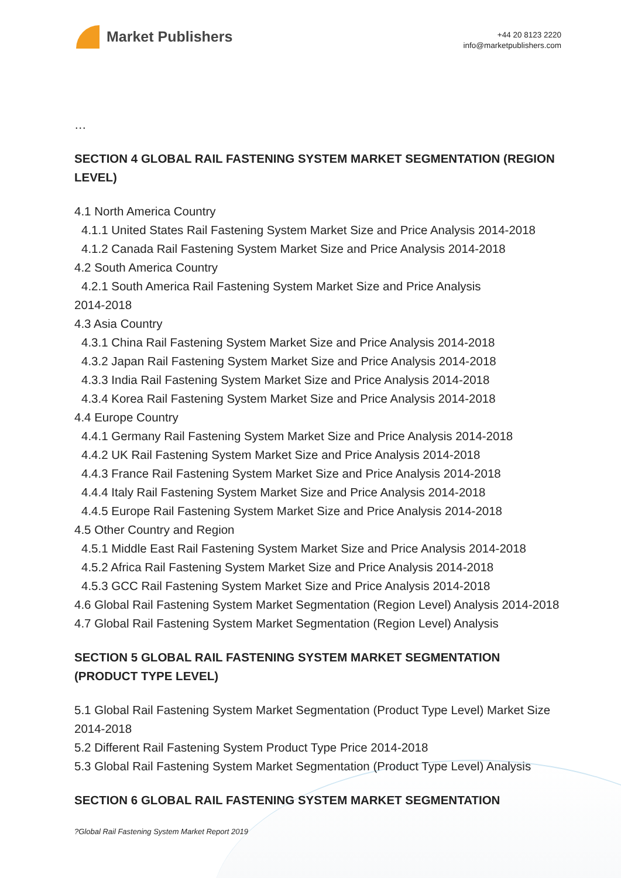Market Publishers
+44 20 8123 2220
info@marketpublishers.com
…
SECTION 4 GLOBAL RAIL FASTENING SYSTEM MARKET SEGMENTATION (REGION LEVEL)
4.1 North America Country
4.1.1 United States Rail Fastening System Market Size and Price Analysis 2014-2018
4.1.2 Canada Rail Fastening System Market Size and Price Analysis 2014-2018
4.2 South America Country
4.2.1 South America Rail Fastening System Market Size and Price Analysis
2014-2018
4.3 Asia Country
4.3.1 China Rail Fastening System Market Size and Price Analysis 2014-2018
4.3.2 Japan Rail Fastening System Market Size and Price Analysis 2014-2018
4.3.3 India Rail Fastening System Market Size and Price Analysis 2014-2018
4.3.4 Korea Rail Fastening System Market Size and Price Analysis 2014-2018
4.4 Europe Country
4.4.1 Germany Rail Fastening System Market Size and Price Analysis 2014-2018
4.4.2 UK Rail Fastening System Market Size and Price Analysis 2014-2018
4.4.3 France Rail Fastening System Market Size and Price Analysis 2014-2018
4.4.4 Italy Rail Fastening System Market Size and Price Analysis 2014-2018
4.4.5 Europe Rail Fastening System Market Size and Price Analysis 2014-2018
4.5 Other Country and Region
4.5.1 Middle East Rail Fastening System Market Size and Price Analysis 2014-2018
4.5.2 Africa Rail Fastening System Market Size and Price Analysis 2014-2018
4.5.3 GCC Rail Fastening System Market Size and Price Analysis 2014-2018
4.6 Global Rail Fastening System Market Segmentation (Region Level) Analysis 2014-2018
4.7 Global Rail Fastening System Market Segmentation (Region Level) Analysis
SECTION 5 GLOBAL RAIL FASTENING SYSTEM MARKET SEGMENTATION (PRODUCT TYPE LEVEL)
5.1 Global Rail Fastening System Market Segmentation (Product Type Level) Market Size 2014-2018
5.2 Different Rail Fastening System Product Type Price 2014-2018
5.3 Global Rail Fastening System Market Segmentation (Product Type Level) Analysis
SECTION 6 GLOBAL RAIL FASTENING SYSTEM MARKET SEGMENTATION
?Global Rail Fastening System Market Report 2019